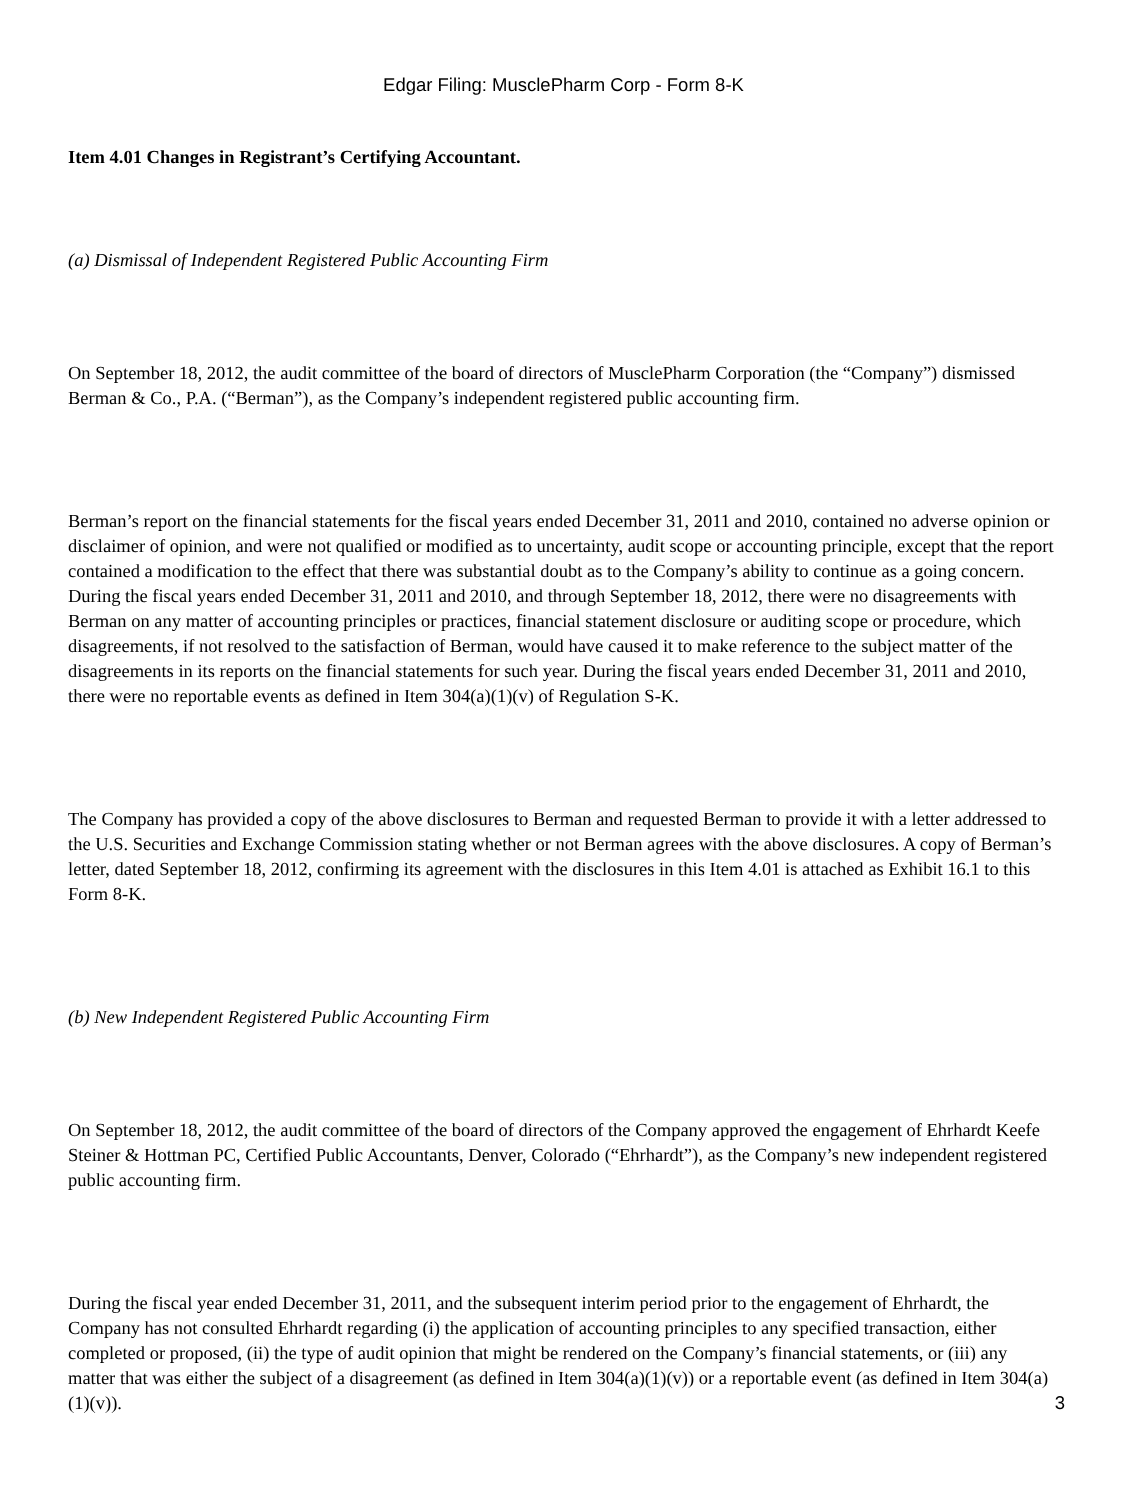Edgar Filing: MusclePharm Corp - Form 8-K
Item 4.01 Changes in Registrant’s Certifying Accountant.
(a) Dismissal of Independent Registered Public Accounting Firm
On September 18, 2012, the audit committee of the board of directors of MusclePharm Corporation (the “Company”) dismissed Berman & Co., P.A. (“Berman”), as the Company’s independent registered public accounting firm.
Berman’s report on the financial statements for the fiscal years ended December 31, 2011 and 2010, contained no adverse opinion or disclaimer of opinion, and were not qualified or modified as to uncertainty, audit scope or accounting principle, except that the report contained a modification to the effect that there was substantial doubt as to the Company’s ability to continue as a going concern. During the fiscal years ended December 31, 2011 and 2010, and through September 18, 2012, there were no disagreements with Berman on any matter of accounting principles or practices, financial statement disclosure or auditing scope or procedure, which disagreements, if not resolved to the satisfaction of Berman, would have caused it to make reference to the subject matter of the disagreements in its reports on the financial statements for such year. During the fiscal years ended December 31, 2011 and 2010, there were no reportable events as defined in Item 304(a)(1)(v) of Regulation S-K.
The Company has provided a copy of the above disclosures to Berman and requested Berman to provide it with a letter addressed to the U.S. Securities and Exchange Commission stating whether or not Berman agrees with the above disclosures. A copy of Berman’s letter, dated September 18, 2012, confirming its agreement with the disclosures in this Item 4.01 is attached as Exhibit 16.1 to this Form 8-K.
(b) New Independent Registered Public Accounting Firm
On September 18, 2012, the audit committee of the board of directors of the Company approved the engagement of Ehrhardt Keefe Steiner & Hottman PC, Certified Public Accountants, Denver, Colorado (“Ehrhardt”), as the Company’s new independent registered public accounting firm.
During the fiscal year ended December 31, 2011, and the subsequent interim period prior to the engagement of Ehrhardt, the Company has not consulted Ehrhardt regarding (i) the application of accounting principles to any specified transaction, either completed or proposed, (ii) the type of audit opinion that might be rendered on the Company’s financial statements, or (iii) any matter that was either the subject of a disagreement (as defined in Item 304(a)(1)(v)) or a reportable event (as defined in Item 304(a)(1)(v)).
3